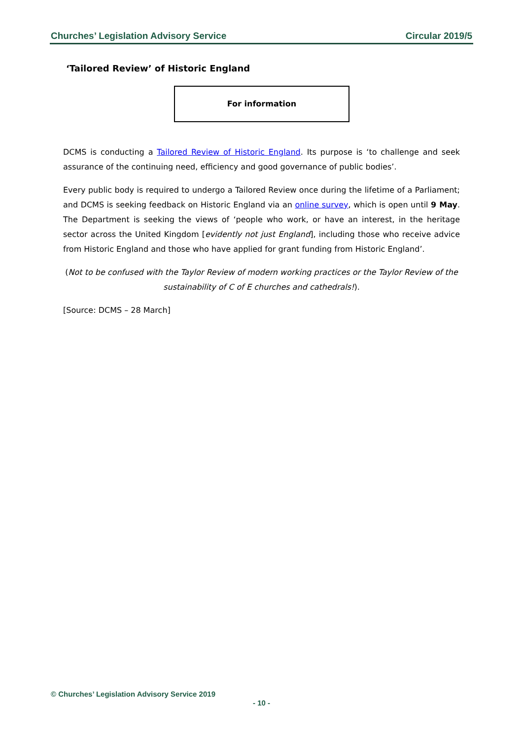Churches’ Legislation Advisory Service Circular 2019/5
‘Tailored Review’ of Historic England
For information
DCMS is conducting a Tailored Review of Historic England. Its purpose is ‘to challenge and seek assurance of the continuing need, efficiency and good governance of public bodies’.
Every public body is required to undergo a Tailored Review once during the lifetime of a Parliament; and DCMS is seeking feedback on Historic England via an online survey, which is open until 9 May. The Department is seeking the views of ‘people who work, or have an interest, in the heritage sector across the United Kingdom [evidently not just England], including those who receive advice from Historic England and those who have applied for grant funding from Historic England’.
(Not to be confused with the Taylor Review of modern working practices or the Taylor Review of the sustainability of C of E churches and cathedrals!).
[Source: DCMS – 28 March]
© Churches’ Legislation Advisory Service 2019
- 10 -